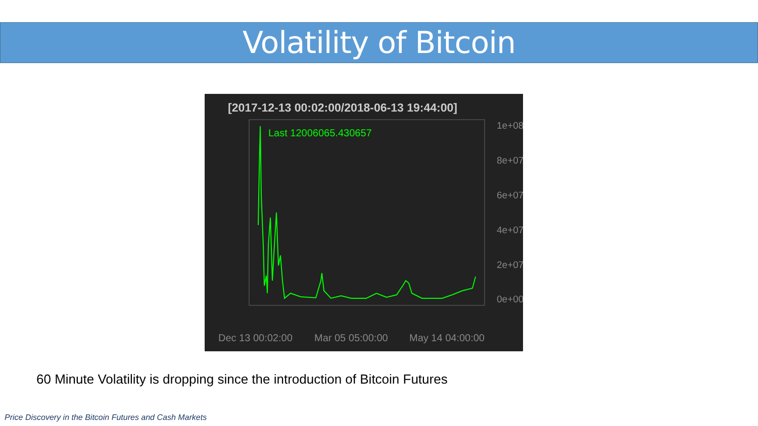Volatility of Bitcoin
[2017-12-13 00:02:00/2018-06-13 19:44:00]
Last 12006065.430657
1e+08
8e+07
6e+07
4e+07
2e+07
0e+00
Dec 13 00:02:00 Mar 05 05:00:00 May 14 04:00:00
60 Minute Volatility is dropping since the introduction of Bitcoin Futures
Price Discovery in the Bitcoin Futures and Cash Markets